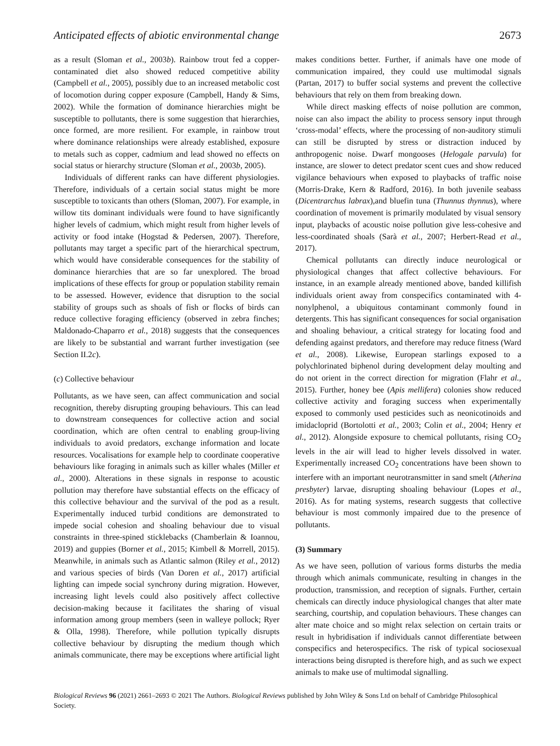Anticipated effects of abiotic environmental change 2673
as a result (Sloman et al., 2003b). Rainbow trout fed a copper-contaminated diet also showed reduced competitive ability (Campbell et al., 2005), possibly due to an increased metabolic cost of locomotion during copper exposure (Campbell, Handy & Sims, 2002). While the formation of dominance hierarchies might be susceptible to pollutants, there is some suggestion that hierarchies, once formed, are more resilient. For example, in rainbow trout where dominance relationships were already established, exposure to metals such as copper, cadmium and lead showed no effects on social status or hierarchy structure (Sloman et al., 2003b, 2005).
Individuals of different ranks can have different physiologies. Therefore, individuals of a certain social status might be more susceptible to toxicants than others (Sloman, 2007). For example, in willow tits dominant individuals were found to have significantly higher levels of cadmium, which might result from higher levels of activity or food intake (Hogstad & Pedersen, 2007). Therefore, pollutants may target a specific part of the hierarchical spectrum, which would have considerable consequences for the stability of dominance hierarchies that are so far unexplored. The broad implications of these effects for group or population stability remain to be assessed. However, evidence that disruption to the social stability of groups such as shoals of fish or flocks of birds can reduce collective foraging efficiency (observed in zebra finches; Maldonado-Chaparro et al., 2018) suggests that the consequences are likely to be substantial and warrant further investigation (see Section II.2c).
(c) Collective behaviour
Pollutants, as we have seen, can affect communication and social recognition, thereby disrupting grouping behaviours. This can lead to downstream consequences for collective action and social coordination, which are often central to enabling group-living individuals to avoid predators, exchange information and locate resources. Vocalisations for example help to coordinate cooperative behaviours like foraging in animals such as killer whales (Miller et al., 2000). Alterations in these signals in response to acoustic pollution may therefore have substantial effects on the efficacy of this collective behaviour and the survival of the pod as a result. Experimentally induced turbid conditions are demonstrated to impede social cohesion and shoaling behaviour due to visual constraints in three-spined sticklebacks (Chamberlain & Ioannou, 2019) and guppies (Borner et al., 2015; Kimbell & Morrell, 2015). Meanwhile, in animals such as Atlantic salmon (Riley et al., 2012) and various species of birds (Van Doren et al., 2017) artificial lighting can impede social synchrony during migration. However, increasing light levels could also positively affect collective decision-making because it facilitates the sharing of visual information among group members (seen in walleye pollock; Ryer & Olla, 1998). Therefore, while pollution typically disrupts collective behaviour by disrupting the medium though which animals communicate, there may be exceptions where artificial light
makes conditions better. Further, if animals have one mode of communication impaired, they could use multimodal signals (Partan, 2017) to buffer social systems and prevent the collective behaviours that rely on them from breaking down.
While direct masking effects of noise pollution are common, noise can also impact the ability to process sensory input through ‘cross-modal’ effects, where the processing of non-auditory stimuli can still be disrupted by stress or distraction induced by anthropogenic noise. Dwarf mongooses (Helogale parvula) for instance, are slower to detect predator scent cues and show reduced vigilance behaviours when exposed to playbacks of traffic noise (Morris-Drake, Kern & Radford, 2016). In both juvenile seabass (Dicentrarchus labrax),and bluefin tuna (Thunnus thynnus), where coordination of movement is primarily modulated by visual sensory input, playbacks of acoustic noise pollution give less-cohesive and less-coordinated shoals (Sarà et al., 2007; Herbert-Read et al., 2017).
Chemical pollutants can directly induce neurological or physiological changes that affect collective behaviours. For instance, in an example already mentioned above, banded killifish individuals orient away from conspecifics contaminated with 4-nonylphenol, a ubiquitous contaminant commonly found in detergents. This has significant consequences for social organisation and shoaling behaviour, a critical strategy for locating food and defending against predators, and therefore may reduce fitness (Ward et al., 2008). Likewise, European starlings exposed to a polychlorinated biphenol during development delay moulting and do not orient in the correct direction for migration (Flahr et al., 2015). Further, honey bee (Apis mellifera) colonies show reduced collective activity and foraging success when experimentally exposed to commonly used pesticides such as neonicotinoids and imidacloprid (Bortolotti et al., 2003; Colin et al., 2004; Henry et al., 2012). Alongside exposure to chemical pollutants, rising CO<sub>2</sub> levels in the air will lead to higher levels dissolved in water. Experimentally increased CO<sub>2</sub> concentrations have been shown to interfere with an important neurotransmitter in sand smelt (Atherina presbyter) larvae, disrupting shoaling behaviour (Lopes et al., 2016). As for mating systems, research suggests that collective behaviour is most commonly impaired due to the presence of pollutants.
(3) Summary
As we have seen, pollution of various forms disturbs the media through which animals communicate, resulting in changes in the production, transmission, and reception of signals. Further, certain chemicals can directly induce physiological changes that alter mate searching, courtship, and copulation behaviours. These changes can alter mate choice and so might relax selection on certain traits or result in hybridisation if individuals cannot differentiate between conspecifics and heterospecifics. The risk of typical sociosexual interactions being disrupted is therefore high, and as such we expect animals to make use of multimodal signalling.
Biological Reviews 96 (2021) 2661–2693 © 2021 The Authors. Biological Reviews published by John Wiley & Sons Ltd on behalf of Cambridge Philosophical Society.